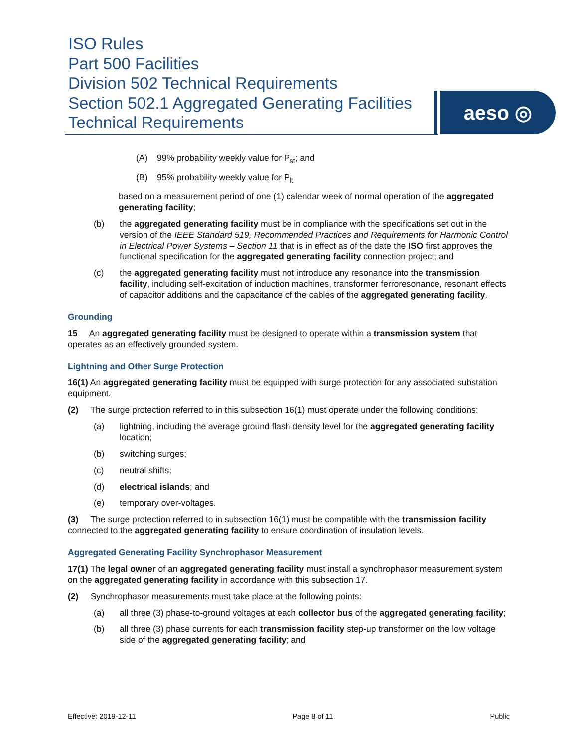ISO Rules
Part 500 Facilities
Division 502 Technical Requirements
Section 502.1 Aggregated Generating Facilities
Technical Requirements
aeso ◎
(A) 99% probability weekly value for P<sub>st</sub>; and
(B) 95% probability weekly value for P<sub>lt</sub>
based on a measurement period of one (1) calendar week of normal operation of the aggregated generating facility;
(b) the aggregated generating facility must be in compliance with the specifications set out in the version of the IEEE Standard 519, Recommended Practices and Requirements for Harmonic Control in Electrical Power Systems – Section 11 that is in effect as of the date the ISO first approves the functional specification for the aggregated generating facility connection project; and
(c) the aggregated generating facility must not introduce any resonance into the transmission facility, including self-excitation of induction machines, transformer ferroresonance, resonant effects of capacitor additions and the capacitance of the cables of the aggregated generating facility.
Grounding
15 An aggregated generating facility must be designed to operate within a transmission system that operates as an effectively grounded system.
Lightning and Other Surge Protection
16(1) An aggregated generating facility must be equipped with surge protection for any associated substation equipment.
(2) The surge protection referred to in this subsection 16(1) must operate under the following conditions:
(a) lightning, including the average ground flash density level for the aggregated generating facility location;
(b) switching surges;
(c) neutral shifts;
(d) electrical islands; and
(e) temporary over-voltages.
(3) The surge protection referred to in subsection 16(1) must be compatible with the transmission facility connected to the aggregated generating facility to ensure coordination of insulation levels.
Aggregated Generating Facility Synchrophasor Measurement
17(1) The legal owner of an aggregated generating facility must install a synchrophasor measurement system on the aggregated generating facility in accordance with this subsection 17.
(2) Synchrophasor measurements must take place at the following points:
(a) all three (3) phase-to-ground voltages at each collector bus of the aggregated generating facility;
(b) all three (3) phase currents for each transmission facility step-up transformer on the low voltage side of the aggregated generating facility; and
Effective: 2019-12-11 Page 8 of 11 Public